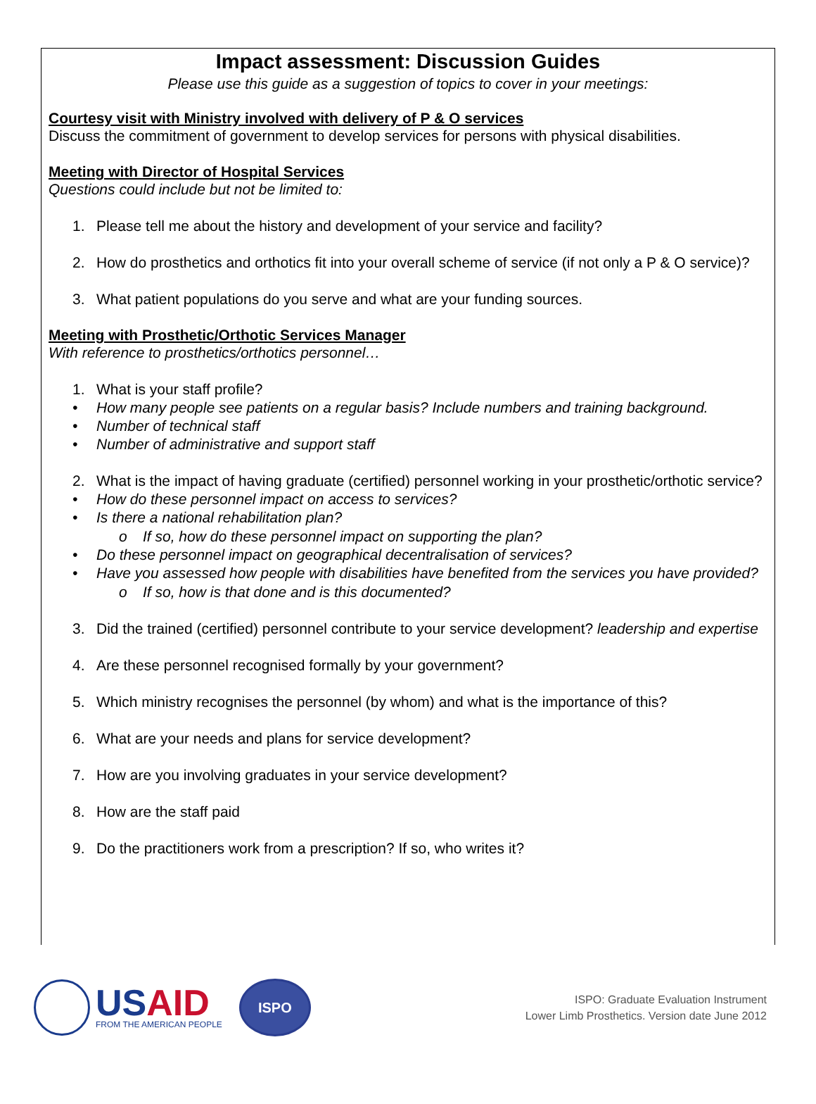Impact assessment: Discussion Guides
Please use this guide as a suggestion of topics to cover in your meetings:
Courtesy visit with Ministry involved with delivery of P & O services
Discuss the commitment of government to develop services for persons with physical disabilities.
Meeting with Director of Hospital Services
Questions could include but not be limited to:
1. Please tell me about the history and development of your service and facility?
2. How do prosthetics and orthotics fit into your overall scheme of service (if not only a P & O service)?
3. What patient populations do you serve and what are your funding sources.
Meeting with Prosthetic/Orthotic Services Manager
With reference to prosthetics/orthotics personnel…
1. What is your staff profile?
• How many people see patients on a regular basis? Include numbers and training background.
• Number of technical staff
• Number of administrative and support staff
2. What is the impact of having graduate (certified) personnel working in your prosthetic/orthotic service?
• How do these personnel impact on access to services?
• Is there a national rehabilitation plan?
o If so, how do these personnel impact on supporting the plan?
• Do these personnel impact on geographical decentralisation of services?
• Have you assessed how people with disabilities have benefited from the services you have provided?
o If so, how is that done and is this documented?
3. Did the trained (certified) personnel contribute to your service development? leadership and expertise
4. Are these personnel recognised formally by your government?
5. Which ministry recognises the personnel (by whom) and what is the importance of this?
6. What are your needs and plans for service development?
7. How are you involving graduates in your service development?
8. How are the staff paid
9. Do the practitioners work from a prescription? If so, who writes it?
US AID
FROM THE AMERICAN PEOPLE
ISPO
ISPO: Graduate Evaluation Instrument
Lower Limb Prosthetics. Version date June 2012